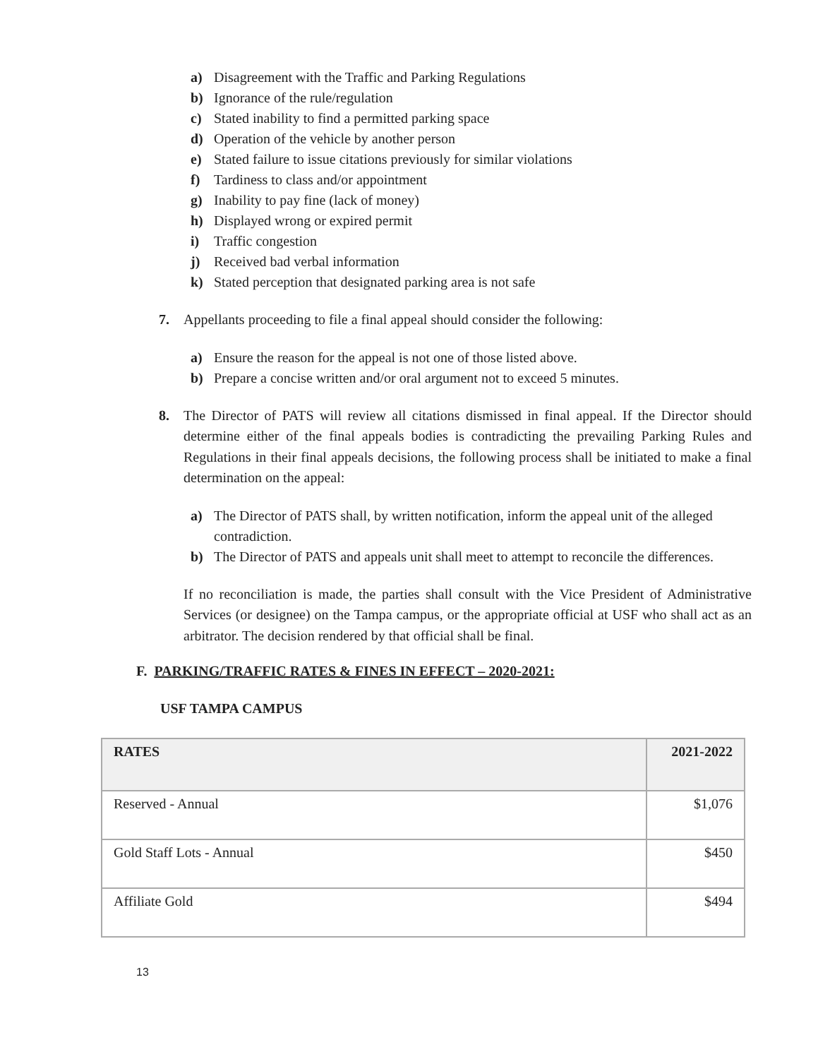a) Disagreement with the Traffic and Parking Regulations
b) Ignorance of the rule/regulation
c) Stated inability to find a permitted parking space
d) Operation of the vehicle by another person
e) Stated failure to issue citations previously for similar violations
f) Tardiness to class and/or appointment
g) Inability to pay fine (lack of money)
h) Displayed wrong or expired permit
i) Traffic congestion
j) Received bad verbal information
k) Stated perception that designated parking area is not safe
7. Appellants proceeding to file a final appeal should consider the following:
a) Ensure the reason for the appeal is not one of those listed above.
b) Prepare a concise written and/or oral argument not to exceed 5 minutes.
8. The Director of PATS will review all citations dismissed in final appeal. If the Director should determine either of the final appeals bodies is contradicting the prevailing Parking Rules and Regulations in their final appeals decisions, the following process shall be initiated to make a final determination on the appeal:
a) The Director of PATS shall, by written notification, inform the appeal unit of the alleged contradiction.
b) The Director of PATS and appeals unit shall meet to attempt to reconcile the differences.
If no reconciliation is made, the parties shall consult with the Vice President of Administrative Services (or designee) on the Tampa campus, or the appropriate official at USF who shall act as an arbitrator. The decision rendered by that official shall be final.
F. PARKING/TRAFFIC RATES & FINES IN EFFECT – 2020-2021:
USF TAMPA CAMPUS
| RATES | 2021-2022 |
| --- | --- |
| Reserved - Annual | $1,076 |
| Gold Staff Lots - Annual | $450 |
| Affiliate Gold | $494 |
13